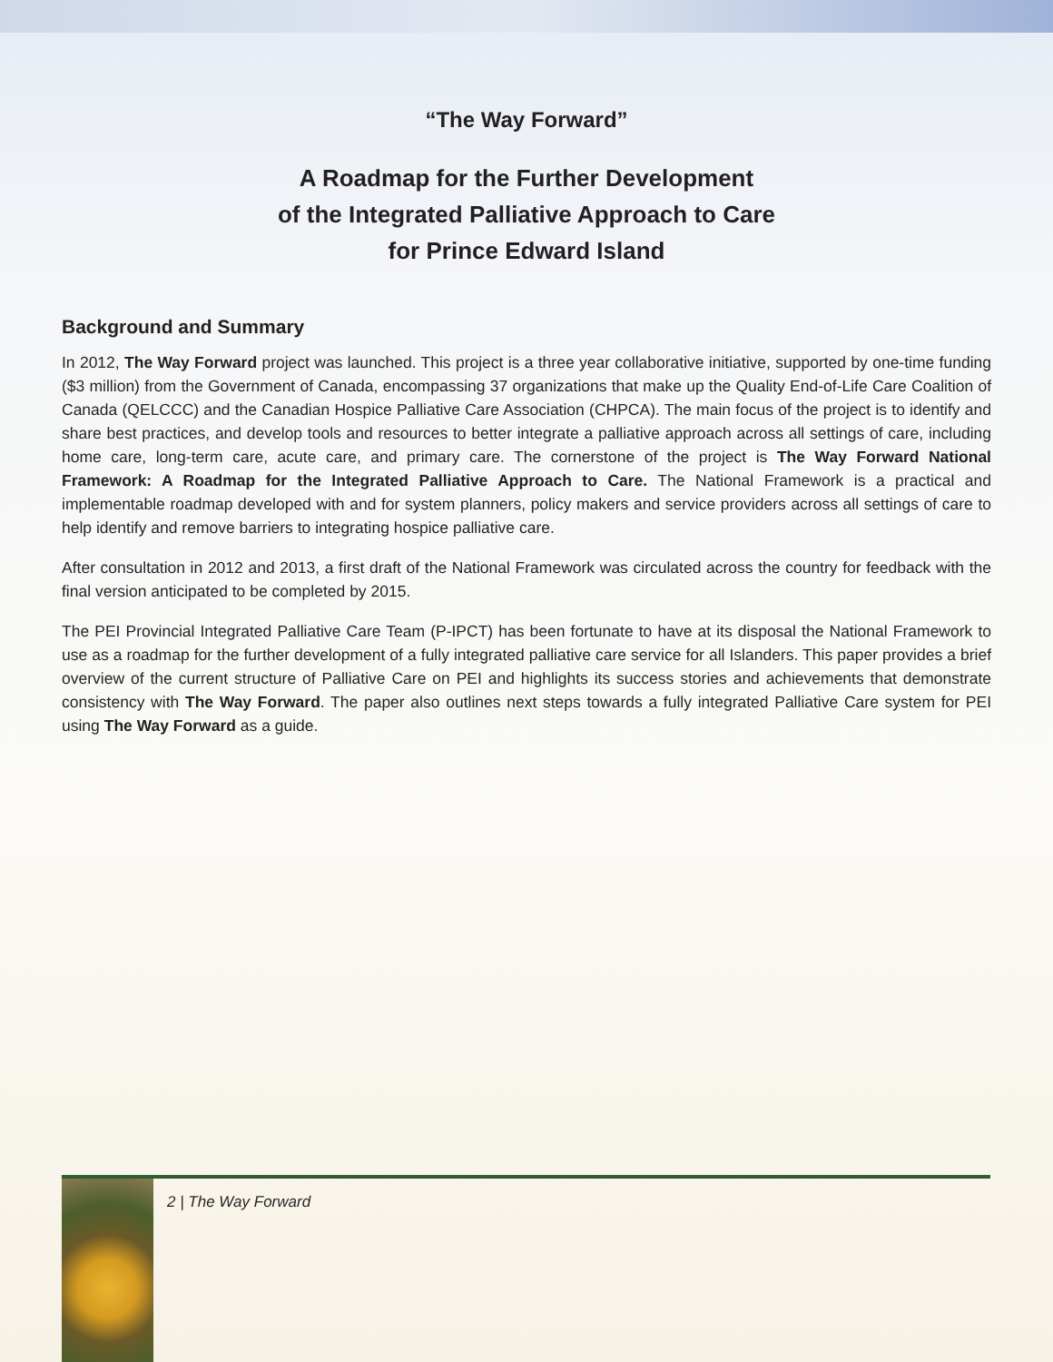“The Way Forward”
A Roadmap for the Further Development
of the Integrated Palliative Approach to Care
for Prince Edward Island
Background and Summary
In 2012, The Way Forward project was launched. This project is a three year collaborative initiative, supported by one-time funding ($3 million) from the Government of Canada, encompassing 37 organizations that make up the Quality End-of-Life Care Coalition of Canada (QELCCC) and the Canadian Hospice Palliative Care Association (CHPCA). The main focus of the project is to identify and share best practices, and develop tools and resources to better integrate a palliative approach across all settings of care, including home care, long-term care, acute care, and primary care. The cornerstone of the project is The Way Forward National Framework: A Roadmap for the Integrated Palliative Approach to Care. The National Framework is a practical and implementable roadmap developed with and for system planners, policy makers and service providers across all settings of care to help identify and remove barriers to integrating hospice palliative care.
After consultation in 2012 and 2013, a first draft of the National Framework was circulated across the country for feedback with the final version anticipated to be completed by 2015.
The PEI Provincial Integrated Palliative Care Team (P-IPCT) has been fortunate to have at its disposal the National Framework to use as a roadmap for the further development of a fully integrated palliative care service for all Islanders. This paper provides a brief overview of the current structure of Palliative Care on PEI and highlights its success stories and achievements that demonstrate consistency with The Way Forward. The paper also outlines next steps towards a fully integrated Palliative Care system for PEI using The Way Forward as a guide.
2 | The Way Forward